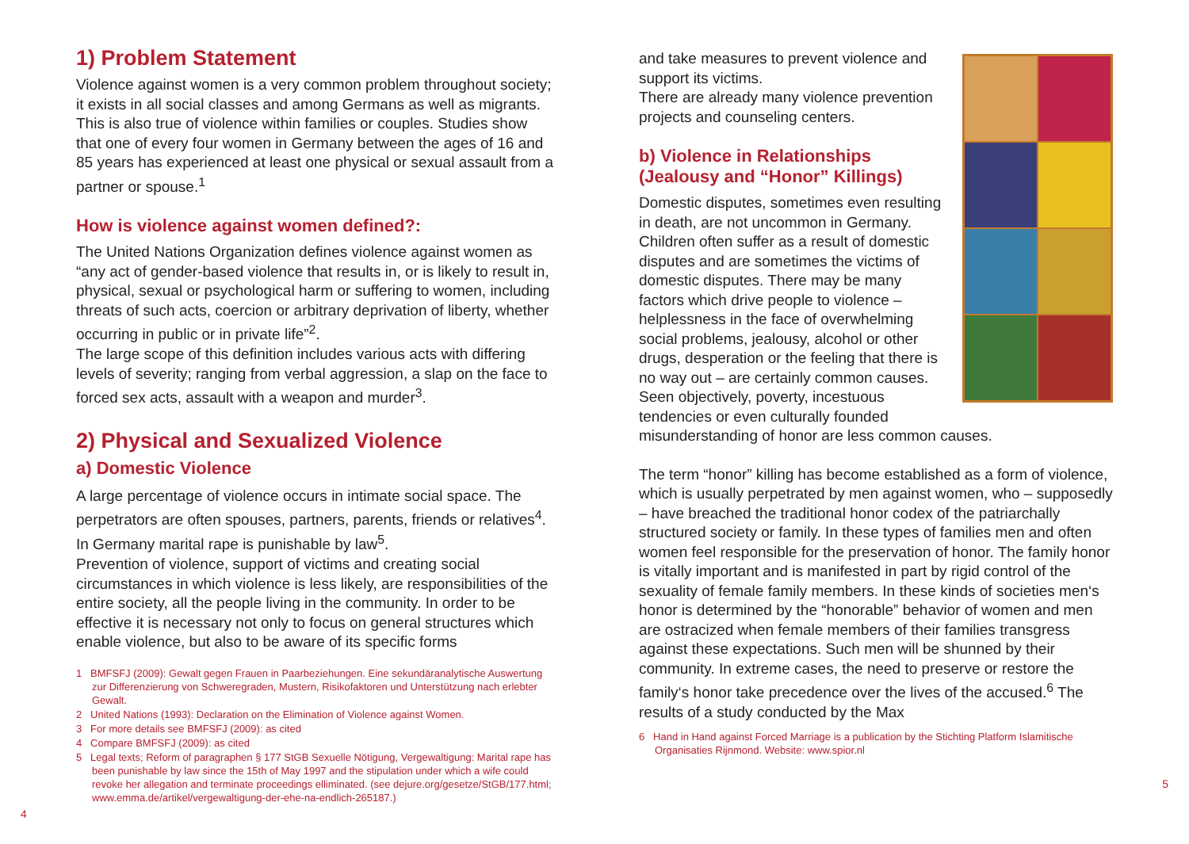1) Problem Statement
Violence against women is a very common problem throughout society; it exists in all social classes and among Germans as well as migrants. This is also true of violence within families or couples. Studies show that one of every four women in Germany between the ages of 16 and 85 years has experienced at least one physical or sexual assault from a partner or spouse.<sup>1</sup>
How is violence against women defined?:
The United Nations Organization defines violence against women as “any act of gender-based violence that results in, or is likely to result in, physical, sexual or psychological harm or suffering to women, including threats of such acts, coercion or arbitrary deprivation of liberty, whether occurring in public or in private life”<sup>2</sup>.
The large scope of this definition includes various acts with differing levels of severity; ranging from verbal aggression, a slap on the face to forced sex acts, assault with a weapon and murder<sup>3</sup>.
2) Physical and Sexualized Violence
a) Domestic Violence
A large percentage of violence occurs in intimate social space. The perpetrators are often spouses, partners, parents, friends or relatives<sup>4</sup>. In Germany marital rape is punishable by law<sup>5</sup>.
Prevention of violence, support of victims and creating social circumstances in which violence is less likely, are responsibilities of the entire society, all the people living in the community. In order to be effective it is necessary not only to focus on general structures which enable violence, but also to be aware of its specific forms
1 BMFSFJ (2009): Gewalt gegen Frauen in Paarbeziehungen. Eine sekundäranalytische Auswertung zur Differenzierung von Schweregraden, Mustern, Risikofaktoren und Unterstützung nach erlebter Gewalt.
2 United Nations (1993): Declaration on the Elimination of Violence against Women.
3 For more details see BMFSFJ (2009): as cited
4 Compare BMFSFJ (2009): as cited
5 Legal texts; Reform of paragraphen § 177 StGB Sexuelle Nötigung, Vergewaltigung: Marital rape has been punishable by law since the 15th of May 1997 and the stipulation under which a wife could revoke her allegation and terminate proceedings elliminated. (see dejure.org/gesetze/StGB/177.html; www.emma.de/artikel/vergewaltigung-der-ehe-na-endlich-265187.)
4
and take measures to prevent violence and support its victims.
There are already many violence prevention projects and counseling centers.
b) Violence in Relationships (Jealousy and “Honor” Killings)
Domestic disputes, sometimes even resulting in death, are not uncommon in Germany. Children often suffer as a result of domestic disputes and are sometimes the victims of domestic disputes. There may be many factors which drive people to violence – helplessness in the face of overwhelming social problems, jealousy, alcohol or other drugs, desperation or the feeling that there is no way out – are certainly common causes. Seen objectively, poverty, incestuous tendencies or even culturally founded misunderstanding of honor are less common causes.
The term “honor” killing has become established as a form of violence, which is usually perpetrated by men against women, who – supposedly – have breached the traditional honor codex of the patriarchally structured society or family. In these types of families men and often women feel responsible for the preservation of honor. The family honor is vitally important and is manifested in part by rigid control of the sexuality of female family members. In these kinds of societies men‘s honor is determined by the “honorable” behavior of women and men are ostracized when female members of their families transgress against these expectations. Such men will be shunned by their community. In extreme cases, the need to preserve or restore the family‘s honor take precedence over the lives of the accused.<sup>6</sup> The results of a study conducted by the Max
6 Hand in Hand against Forced Marriage is a publication by the Stichting Platform Islamitische Organisaties Rijnmond. Website: www.spior.nl
5